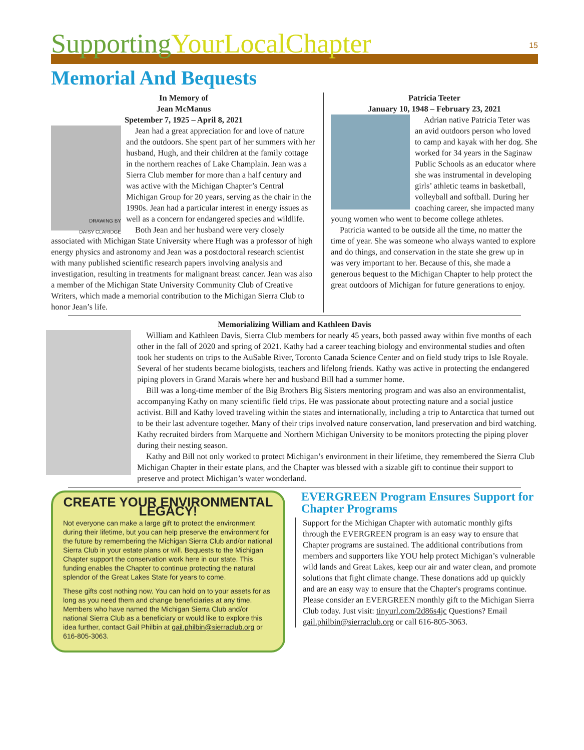SupportingYourLocalChapter
15
Memorial And Bequests
In Memory of
Jean McManus
Spetember 7, 1925 – April 8, 2021
DRAWING BY
DAISY CLARIDGE
Jean had a great appreciation for and love of nature and the outdoors. She spent part of her summers with her husband, Hugh, and their children at the family cottage in the northern reaches of Lake Champlain. Jean was a Sierra Club member for more than a half century and was active with the Michigan Chapter’s Central Michigan Group for 20 years, serving as the chair in the 1990s. Jean had a particular interest in energy issues as well as a concern for endangered species and wildlife.
Both Jean and her husband were very closely associated with Michigan State University where Hugh was a professor of high energy physics and astronomy and Jean was a postdoctoral research scientist with many published scientific research papers involving analysis and investigation, resulting in treatments for malignant breast cancer. Jean was also a member of the Michigan State University Community Club of Creative Writers, which made a memorial contribution to the Michigan Sierra Club to honor Jean’s life.
Patricia Teeter
January 10, 1948 – February 23, 2021
Adrian native Patricia Teter was an avid outdoors person who loved to camp and kayak with her dog. She worked for 34 years in the Saginaw Public Schools as an educator where she was instrumental in developing girls’ athletic teams in basketball, volleyball and softball. During her coaching career, she impacted many young women who went to become college athletes.
Patricia wanted to be outside all the time, no matter the time of year. She was someone who always wanted to explore and do things, and conservation in the state she grew up in was very important to her. Because of this, she made a generous bequest to the Michigan Chapter to help protect the great outdoors of Michigan for future generations to enjoy.
Memorializing William and Kathleen Davis
William and Kathleen Davis, Sierra Club members for nearly 45 years, both passed away within five months of each other in the fall of 2020 and spring of 2021. Kathy had a career teaching biology and environmental studies and often took her students on trips to the AuSable River, Toronto Canada Science Center and on field study trips to Isle Royale. Several of her students became biologists, teachers and lifelong friends. Kathy was active in protecting the endangered piping plovers in Grand Marais where her and husband Bill had a summer home.
Bill was a long-time member of the Big Brothers Big Sisters mentoring program and was also an environmentalist, accompanying Kathy on many scientific field trips. He was passionate about protecting nature and a social justice activist. Bill and Kathy loved traveling within the states and internationally, including a trip to Antarctica that turned out to be their last adventure together. Many of their trips involved nature conservation, land preservation and bird watching. Kathy recruited birders from Marquette and Northern Michigan University to be monitors protecting the piping plover during their nesting season.
Kathy and Bill not only worked to protect Michigan’s environment in their lifetime, they remembered the Sierra Club Michigan Chapter in their estate plans, and the Chapter was blessed with a sizable gift to continue their support to preserve and protect Michigan’s water wonderland.
CREATE YOUR ENVIRONMENTAL LEGACY!
Not everyone can make a large gift to protect the environment during their lifetime, but you can help preserve the environment for the future by remembering the Michigan Sierra Club and/or national Sierra Club in your estate plans or will. Bequests to the Michigan Chapter support the conservation work here in our state. This funding enables the Chapter to continue protecting the natural splendor of the Great Lakes State for years to come.
These gifts cost nothing now. You can hold on to your assets for as long as you need them and change beneficiaries at any time. Members who have named the Michigan Sierra Club and/or national Sierra Club as a beneficiary or would like to explore this idea further, contact Gail Philbin at gail.philbin@sierraclub.org or 616-805-3063.
EVERGREEN Program Ensures Support for Chapter Programs
Support for the Michigan Chapter with automatic monthly gifts through the EVERGREEN program is an easy way to ensure that Chapter programs are sustained. The additional contributions from members and supporters like YOU help protect Michigan’s vulnerable wild lands and Great Lakes, keep our air and water clean, and promote solutions that fight climate change. These donations add up quickly and are an easy way to ensure that the Chapter's programs continue. Please consider an EVERGREEN monthly gift to the Michigan Sierra Club today. Just visit: tinyurl.com/2d86s4jc Questions? Email gail.philbin@sierraclub.org or call 616-805-3063.